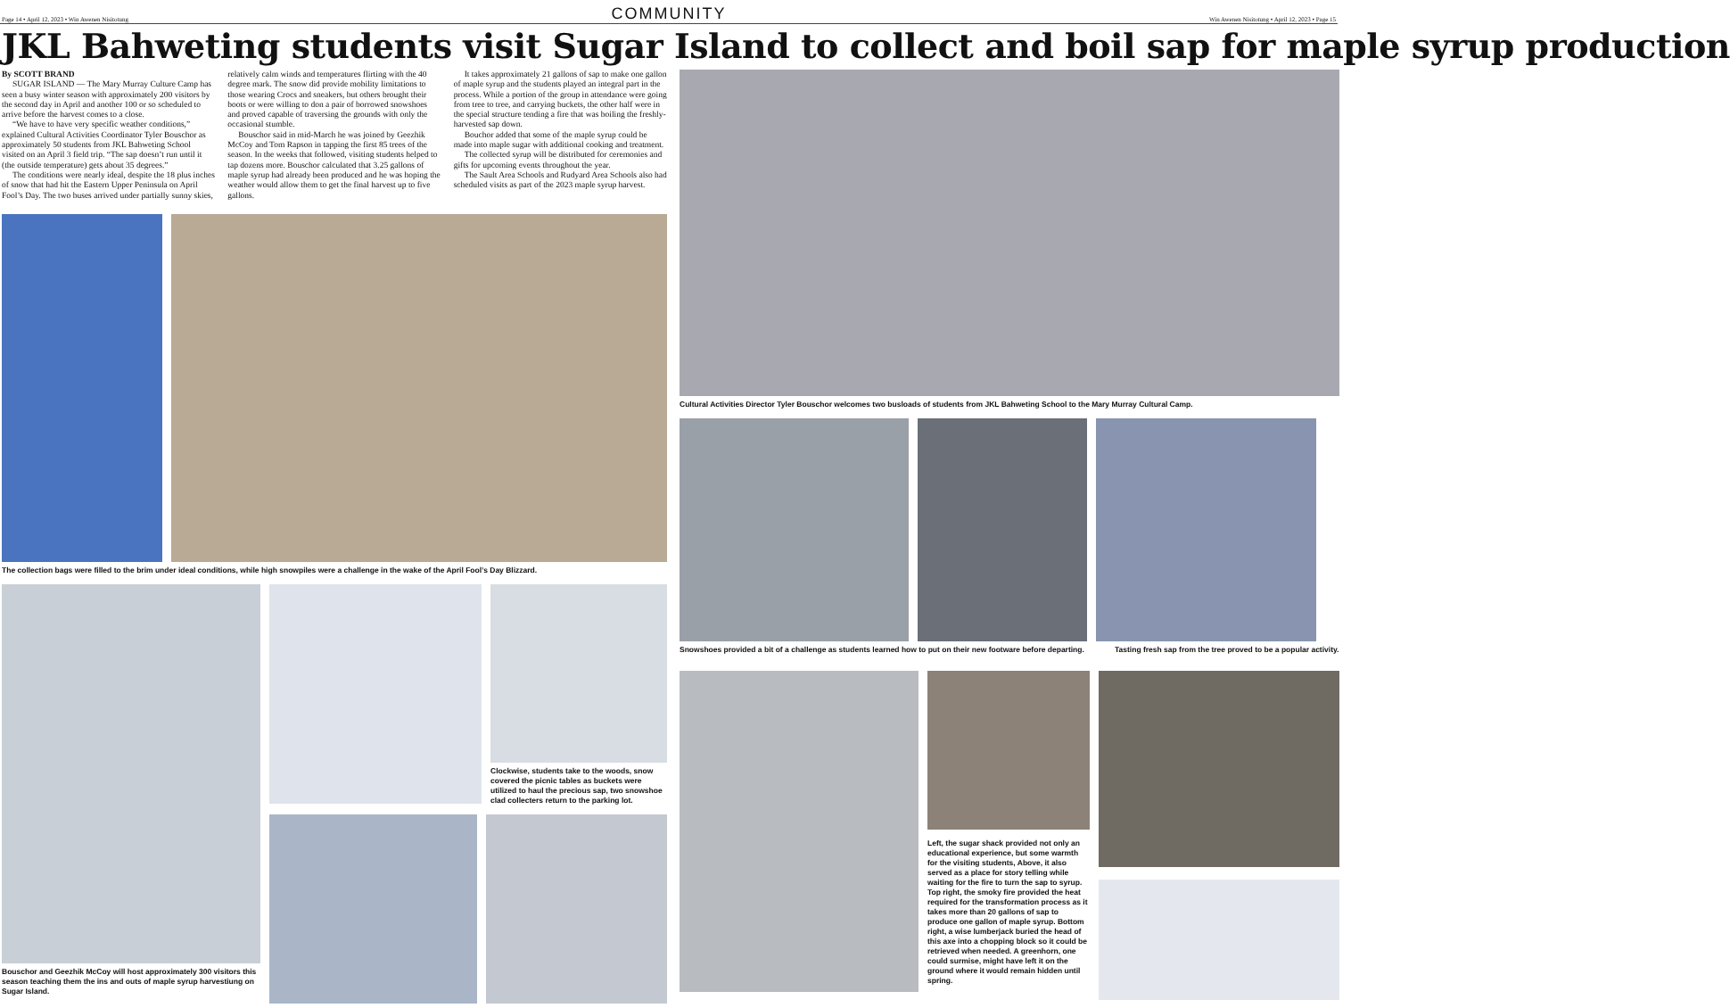Page 14 • April 12, 2023 • Win Awenen Nisitotung COMMUNITY Win Awenen Nisitotung • April 12, 2023 • Page 15
JKL Bahweting students visit Sugar Island to collect and boil sap for maple syrup production
By SCOTT BRAND
SUGAR ISLAND — The Mary Murray Culture Camp has seen a busy winter season with approximately 200 visitors by the second day in April and another 100 or so scheduled to arrive before the harvest comes to a close.
“We have to have very specific weather conditions,” explained Cultural Activities Coordinator Tyler Bouschor as approximately 50 students from JKL Bahweting School visited on an April 3 field trip. “The sap doesn’t run until it (the outside temperature) gets about 35 degrees.”
The conditions were nearly ideal, despite the 18 plus inches of snow that had hit the Eastern Upper Peninsula on April Fool’s Day. The two buses arrived under partially sunny skies, relatively calm winds and temperatures flirting with the 40 degree mark. The snow did provide mobility limitations to those wearing Crocs and sneakers, but others brought their boots or were willing to don a pair of borrowed snowshoes and proved capable of traversing the grounds with only the occasional stumble.
Bouschor said in mid-March he was joined by Geezhik McCoy and Tom Rapson in tapping the first 85 trees of the season. In the weeks that followed, visiting students helped to tap dozens more. Bouschor calculated that 3.25 gallons of maple syrup had already been produced and he was hoping the weather would allow them to get the final harvest up to five gallons.
It takes approximately 21 gallons of sap to make one gallon of maple syrup and the students played an integral part in the process. While a portion of the group in attendance were going from tree to tree, and carrying buckets, the other half were in the special structure tending a fire that was boiling the freshly-harvested sap down.
Bouchor added that some of the maple syrup could be made into maple sugar with additional cooking and treatment.
The collected syrup will be distributed for ceremonies and gifts for upcoming events throughout the year.
The Sault Area Schools and Rudyard Area Schools also had scheduled visits as part of the 2023 maple syrup harvest.
The collection bags were filled to the brim under ideal conditions, while high snowpiles were a challenge in the wake of the April Fool’s Day Blizzard.
Bouschor and Geezhik McCoy will host approximately 300 visitors this season teaching them the ins and outs of maple syrup harvestiung on Sugar Island.
Clockwise, students take to the woods, snow covered the picnic tables as buckets were utilized to haul the precious sap, two snowshoe clad collecters return to the parking lot.
Cultural Activities Director Tyler Bouschor welcomes two busloads of students from JKL Bahweting School to the Mary Murray Cultural Camp.
Snowshoes provided a bit of a challenge as students learned how to put on their new footware before departing.
Tasting fresh sap from the tree proved to be a popular activity.
Left, the sugar shack provided not only an educational experience, but some warmth for the visiting students, Above, it also served as a place for story telling while waiting for the fire to turn the sap to syrup. Top right, the smoky fire provided the heat required for the transformation process as it takes more than 20 gallons of sap to produce one gallon of maple syrup. Bottom right, a wise lumberjack buried the head of this axe into a chopping block so it could be retrieved when needed. A greenhorn, one could surmise, might have left it on the ground where it would remain hidden until spring.